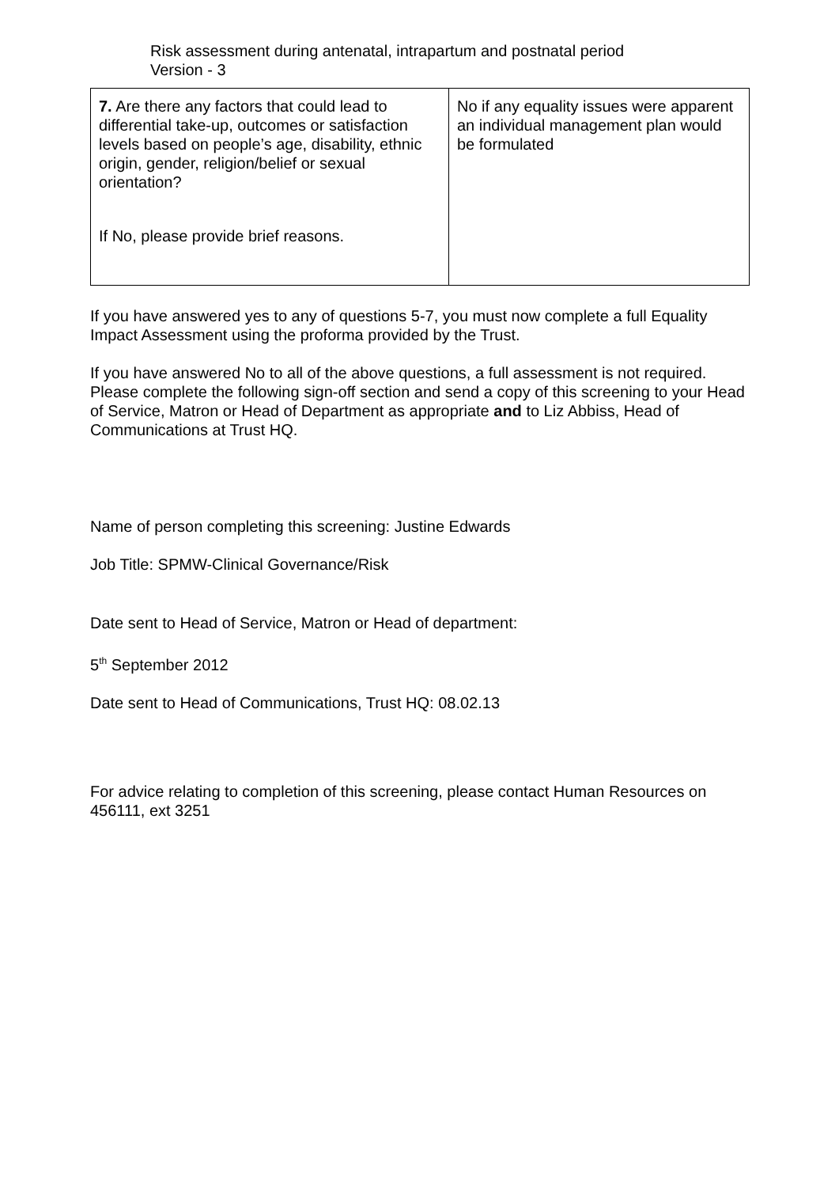Risk assessment during antenatal, intrapartum and postnatal period
Version - 3
| 7. Are there any factors that could lead to differential take-up, outcomes or satisfaction levels based on people’s age, disability, ethnic origin, gender, religion/belief or sexual orientation? If No, please provide brief reasons. | No if any equality issues were apparent an individual management plan would be formulated |
If you have answered yes to any of questions 5-7, you must now complete a full Equality Impact Assessment using the proforma provided by the Trust.
If you have answered No to all of the above questions, a full assessment is not required. Please complete the following sign-off section and send a copy of this screening to your Head of Service, Matron or Head of Department as appropriate and to Liz Abbiss, Head of Communications at Trust HQ.
Name of person completing this screening: Justine Edwards
Job Title: SPMW-Clinical Governance/Risk
Date sent to Head of Service, Matron or Head of department:
5<sup>th</sup> September 2012
Date sent to Head of Communications, Trust HQ: 08.02.13
For advice relating to completion of this screening, please contact Human Resources on 456111, ext 3251